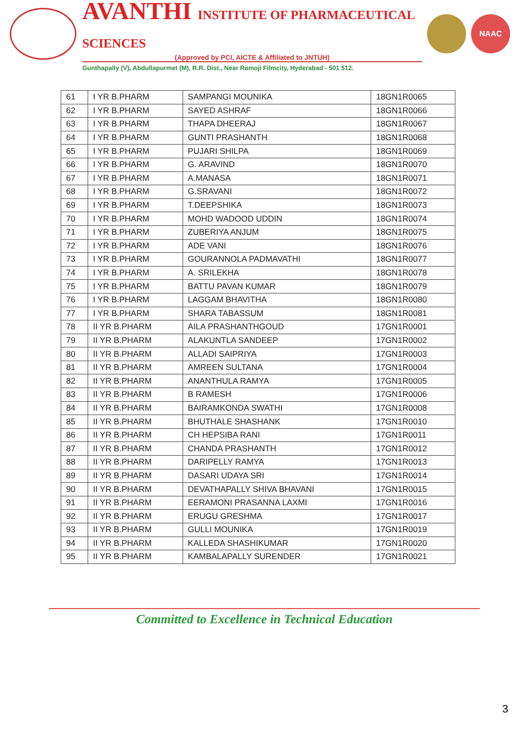AVANTHI INSTITUTE OF PHARMACEUTICAL SCIENCES
(Approved by PCI, AICTE & Affiliated to JNTUH)
Gunthapally (V), Abdullapurmet (M), R.R. Dist., Near Ramoji Filmcity, Hyderabad - 501 512.
NAAC
| 61 | I YR B.PHARM | SAMPANGI MOUNIKA | 18GN1R0065 |
| 62 | I YR B.PHARM | SAYED ASHRAF | 18GN1R0066 |
| 63 | I YR B.PHARM | THAPA DHEERAJ | 18GN1R0067 |
| 64 | I YR B.PHARM | GUNTI PRASHANTH | 18GN1R0068 |
| 65 | I YR B.PHARM | PUJARI SHILPA | 18GN1R0069 |
| 66 | I YR B.PHARM | G. ARAVIND | 18GN1R0070 |
| 67 | I YR B.PHARM | A.MANASA | 18GN1R0071 |
| 68 | I YR B.PHARM | G.SRAVANI | 18GN1R0072 |
| 69 | I YR B.PHARM | T.DEEPSHIKA | 18GN1R0073 |
| 70 | I YR B.PHARM | MOHD WADOOD UDDIN | 18GN1R0074 |
| 71 | I YR B.PHARM | ZUBERIYA ANJUM | 18GN1R0075 |
| 72 | I YR B.PHARM | ADE VANI | 18GN1R0076 |
| 73 | I YR B.PHARM | GOURANNOLA PADMAVATHI | 18GN1R0077 |
| 74 | I YR B.PHARM | A. SRILEKHA | 18GN1R0078 |
| 75 | I YR B.PHARM | BATTU PAVAN KUMAR | 18GN1R0079 |
| 76 | I YR B.PHARM | LAGGAM BHAVITHA | 18GN1R0080 |
| 77 | I YR B.PHARM | SHARA TABASSUM | 18GN1R0081 |
| 78 | II YR B.PHARM | AILA PRASHANTHGOUD | 17GN1R0001 |
| 79 | II YR B.PHARM | ALAKUNTLA SANDEEP | 17GN1R0002 |
| 80 | II YR B.PHARM | ALLADI SAIPRIYA | 17GN1R0003 |
| 81 | II YR B.PHARM | AMREEN SULTANA | 17GN1R0004 |
| 82 | II YR B.PHARM | ANANTHULA RAMYA | 17GN1R0005 |
| 83 | II YR B.PHARM | B RAMESH | 17GN1R0006 |
| 84 | II YR B.PHARM | BAIRAMKONDA SWATHI | 17GN1R0008 |
| 85 | II YR B.PHARM | BHUTHALE SHASHANK | 17GN1R0010 |
| 86 | II YR B.PHARM | CH HEPSIBA RANI | 17GN1R0011 |
| 87 | II YR B.PHARM | CHANDA PRASHANTH | 17GN1R0012 |
| 88 | II YR B.PHARM | DARIPELLY RAMYA | 17GN1R0013 |
| 89 | II YR B.PHARM | DASARI UDAYA SRI | 17GN1R0014 |
| 90 | II YR B.PHARM | DEVATHAPALLY SHIVA BHAVANI | 17GN1R0015 |
| 91 | II YR B.PHARM | EERAMONI PRASANNA LAXMI | 17GN1R0016 |
| 92 | II YR B.PHARM | ERUGU GRESHMA | 17GN1R0017 |
| 93 | II YR B.PHARM | GULLI MOUNIKA | 17GN1R0019 |
| 94 | II YR B.PHARM | KALLEDA SHASHIKUMAR | 17GN1R0020 |
| 95 | II YR B.PHARM | KAMBALAPALLY SURENDER | 17GN1R0021 |
Committed to Excellence in Technical Education
3